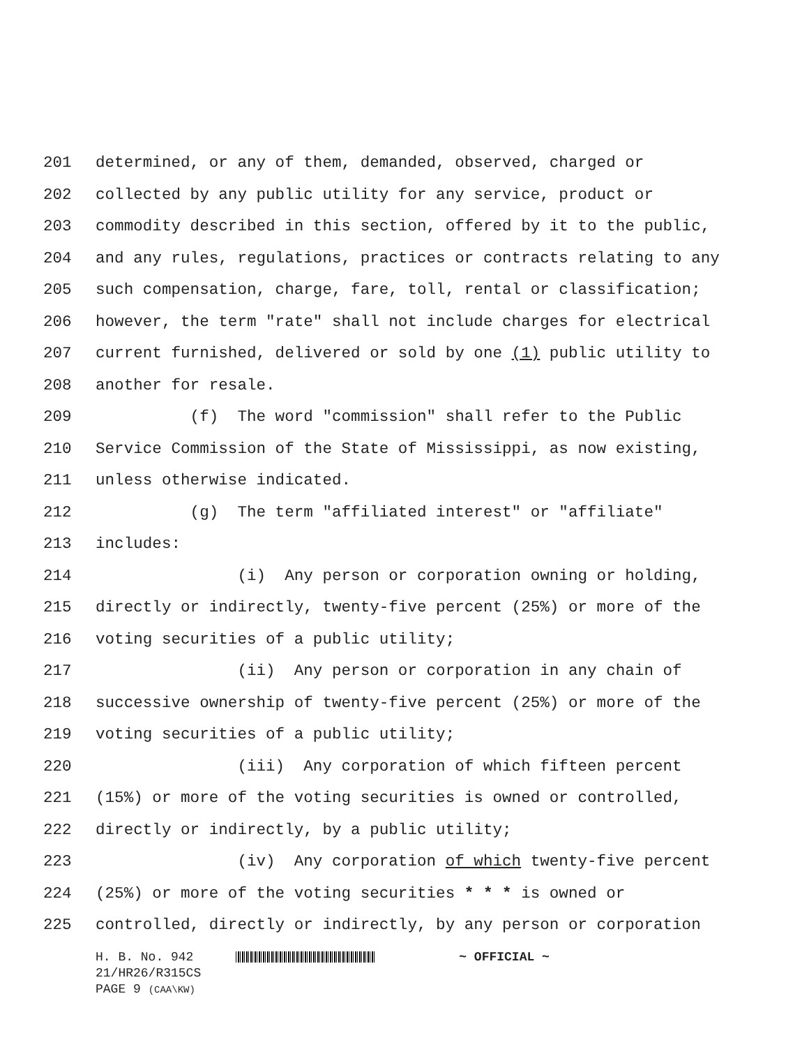201 determined, or any of them, demanded, observed, charged or
202 collected by any public utility for any service, product or
203 commodity described in this section, offered by it to the public,
204 and any rules, regulations, practices or contracts relating to any
205 such compensation, charge, fare, toll, rental or classification;
206 however, the term "rate" shall not include charges for electrical
207 current furnished, delivered or sold by one (1) public utility to
208 another for resale.
209 (f) The word "commission" shall refer to the Public
210 Service Commission of the State of Mississippi, as now existing,
211 unless otherwise indicated.
212 (g) The term "affiliated interest" or "affiliate"
213 includes:
214 (i) Any person or corporation owning or holding,
215 directly or indirectly, twenty-five percent (25%) or more of the
216 voting securities of a public utility;
217 (ii) Any person or corporation in any chain of
218 successive ownership of twenty-five percent (25%) or more of the
219 voting securities of a public utility;
220 (iii) Any corporation of which fifteen percent
221 (15%) or more of the voting securities is owned or controlled,
222 directly or indirectly, by a public utility;
223 (iv) Any corporation of which twenty-five percent
224 (25%) or more of the voting securities * * * is owned or
225 controlled, directly or indirectly, by any person or corporation
H. B. No. 942 ~ OFFICIAL ~
21/HR26/R315CS
PAGE 9 (CAA\KW)